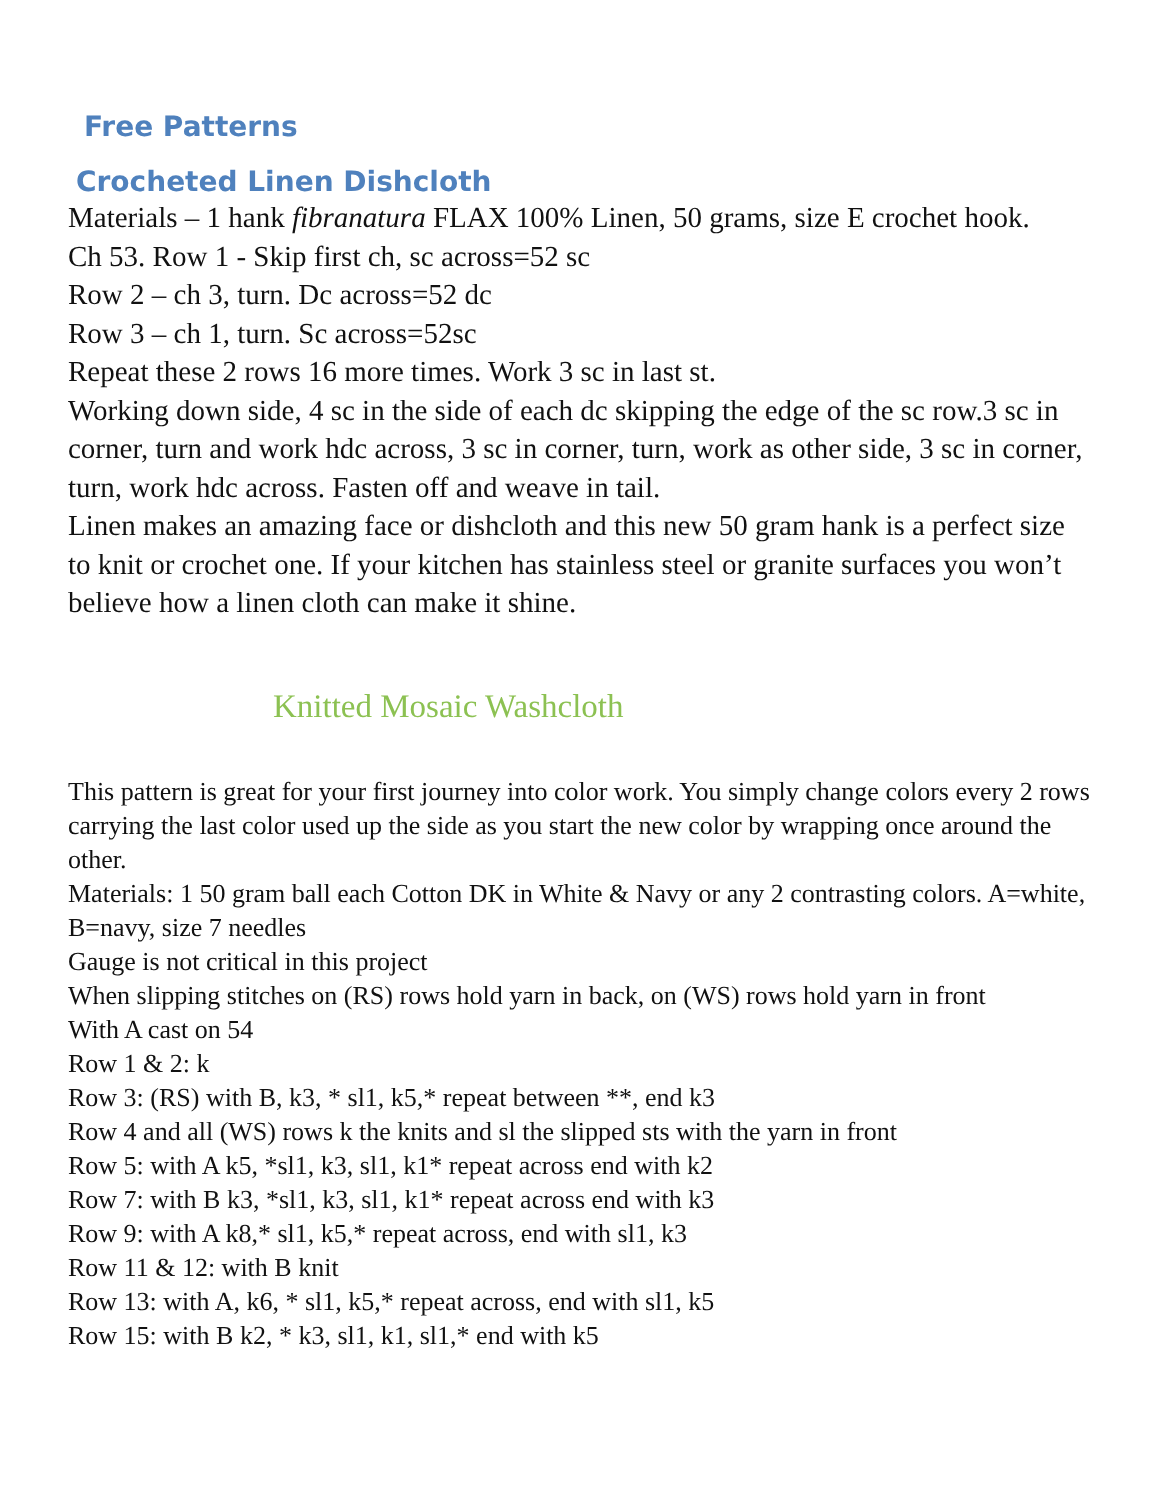Free Patterns
Crocheted Linen Dishcloth
Materials – 1 hank fibranatura FLAX 100% Linen, 50 grams, size E crochet hook.
Ch 53. Row 1 - Skip first ch, sc across=52 sc
Row 2 – ch 3, turn. Dc across=52 dc
Row 3 – ch 1, turn. Sc across=52sc
Repeat these 2 rows 16 more times. Work 3 sc in last st.
Working down side, 4 sc in the side of each dc skipping the edge of the sc row.3 sc in corner, turn and work hdc across, 3 sc in corner, turn, work as other side, 3 sc in corner, turn, work hdc across. Fasten off and weave in tail.
Linen makes an amazing face or dishcloth and this new 50 gram hank is a perfect size to knit or crochet one. If your kitchen has stainless steel or granite surfaces you won’t believe how a linen cloth can make it shine.
Knitted Mosaic Washcloth
This pattern is great for your first journey into color work. You simply change colors every 2 rows carrying the last color used up the side as you start the new color by wrapping once around the other.
Materials: 1 50 gram ball each Cotton DK in White & Navy or any 2 contrasting colors. A=white, B=navy, size 7 needles
Gauge is not critical in this project
When slipping stitches on (RS) rows hold yarn in back, on (WS) rows hold yarn in front
With A cast on 54
Row 1 & 2: k
Row 3: (RS) with B, k3, * sl1, k5,* repeat between **, end k3
Row 4 and all (WS) rows k the knits and sl the slipped sts with the yarn in front
Row 5: with A k5, *sl1, k3, sl1, k1* repeat across end with k2
Row 7: with B k3, *sl1, k3, sl1, k1* repeat across end with k3
Row 9: with A k8,* sl1, k5,* repeat across, end with sl1, k3
Row 11 & 12: with B knit
Row 13: with A, k6, * sl1, k5,* repeat across, end with sl1, k5
Row 15: with B k2, * k3, sl1, k1, sl1,* end with k5